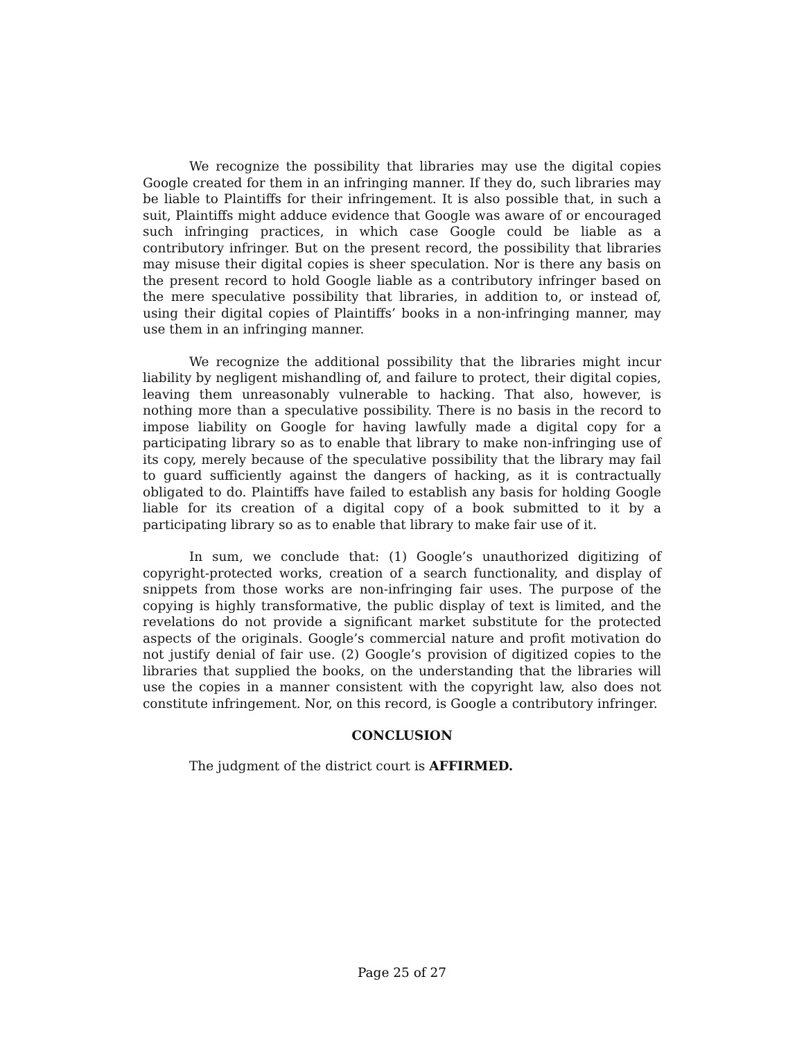We recognize the possibility that libraries may use the digital copies Google created for them in an infringing manner. If they do, such libraries may be liable to Plaintiffs for their infringement. It is also possible that, in such a suit, Plaintiffs might adduce evidence that Google was aware of or encouraged such infringing practices, in which case Google could be liable as a contributory infringer. But on the present record, the possibility that libraries may misuse their digital copies is sheer speculation. Nor is there any basis on the present record to hold Google liable as a contributory infringer based on the mere speculative possibility that libraries, in addition to, or instead of, using their digital copies of Plaintiffs’ books in a non-infringing manner, may use them in an infringing manner.
We recognize the additional possibility that the libraries might incur liability by negligent mishandling of, and failure to protect, their digital copies, leaving them unreasonably vulnerable to hacking. That also, however, is nothing more than a speculative possibility. There is no basis in the record to impose liability on Google for having lawfully made a digital copy for a participating library so as to enable that library to make non-infringing use of its copy, merely because of the speculative possibility that the library may fail to guard sufficiently against the dangers of hacking, as it is contractually obligated to do. Plaintiffs have failed to establish any basis for holding Google liable for its creation of a digital copy of a book submitted to it by a participating library so as to enable that library to make fair use of it.
In sum, we conclude that: (1) Google’s unauthorized digitizing of copyright-protected works, creation of a search functionality, and display of snippets from those works are non-infringing fair uses. The purpose of the copying is highly transformative, the public display of text is limited, and the revelations do not provide a significant market substitute for the protected aspects of the originals. Google’s commercial nature and profit motivation do not justify denial of fair use. (2) Google’s provision of digitized copies to the libraries that supplied the books, on the understanding that the libraries will use the copies in a manner consistent with the copyright law, also does not constitute infringement. Nor, on this record, is Google a contributory infringer.
CONCLUSION
The judgment of the district court is AFFIRMED.
Page 25 of 27